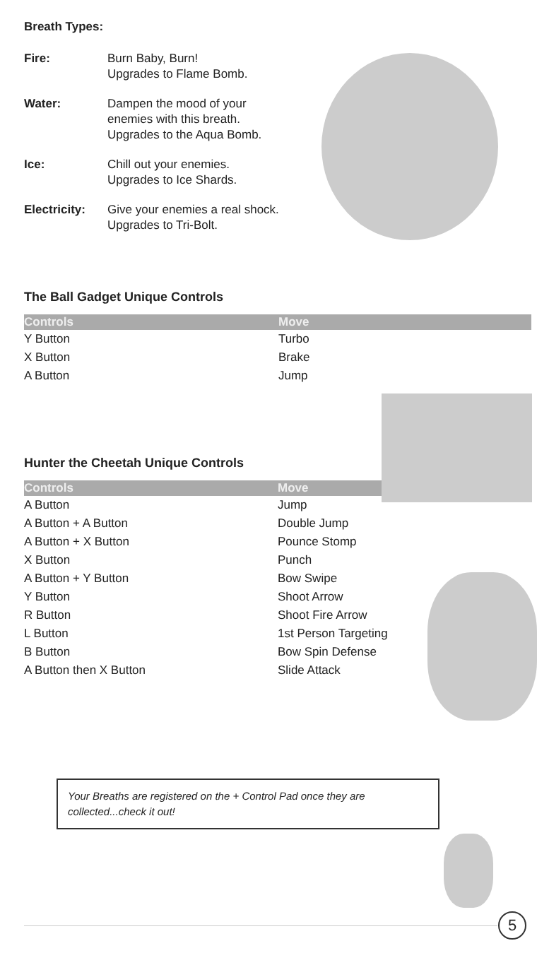Breath Types:
| Fire: | Burn Baby, Burn! Upgrades to Flame Bomb. |
| Water: | Dampen the mood of your enemies with this breath. Upgrades to the Aqua Bomb. |
| Ice: | Chill out your enemies. Upgrades to Ice Shards. |
| Electricity: | Give your enemies a real shock. Upgrades to Tri-Bolt. |
The Ball Gadget Unique Controls
| Controls | Move |
| --- | --- |
| Y Button | Turbo |
| X Button | Brake |
| A Button | Jump |
Hunter the Cheetah Unique Controls
| Controls | Move |
| --- | --- |
| A Button | Jump |
| A Button + A Button | Double Jump |
| A Button + X Button | Pounce Stomp |
| X Button | Punch |
| A Button + Y Button | Bow Swipe |
| Y Button | Shoot Arrow |
| R Button | Shoot Fire Arrow |
| L Button | 1st Person Targeting |
| B Button | Bow Spin Defense |
| A Button then X Button | Slide Attack |
Your Breaths are registered on the + Control Pad once they are collected...check it out!
5